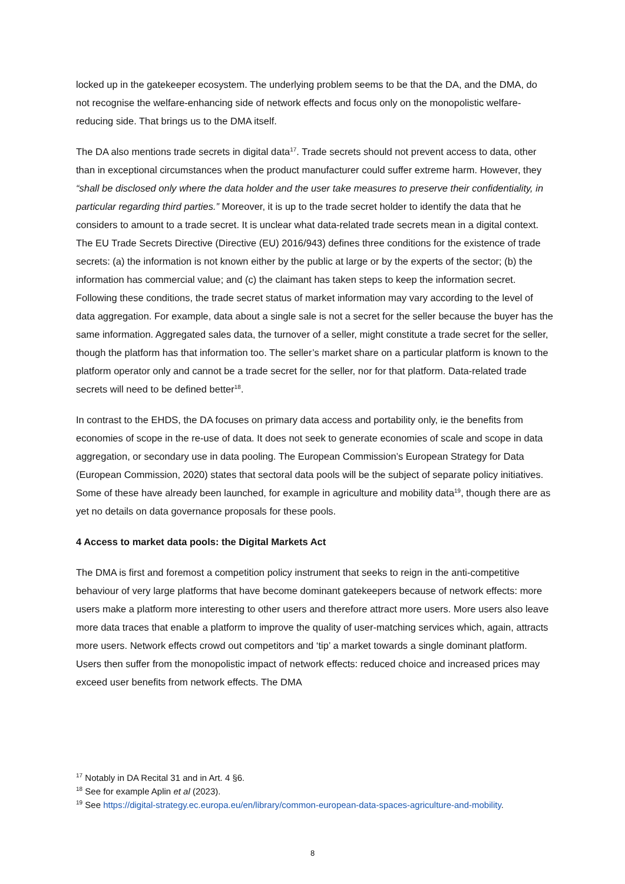locked up in the gatekeeper ecosystem. The underlying problem seems to be that the DA, and the DMA, do not recognise the welfare-enhancing side of network effects and focus only on the monopolistic welfare-reducing side. That brings us to the DMA itself.
The DA also mentions trade secrets in digital data<sup>17</sup>. Trade secrets should not prevent access to data, other than in exceptional circumstances when the product manufacturer could suffer extreme harm. However, they “shall be disclosed only where the data holder and the user take measures to preserve their confidentiality, in particular regarding third parties.” Moreover, it is up to the trade secret holder to identify the data that he considers to amount to a trade secret. It is unclear what data-related trade secrets mean in a digital context. The EU Trade Secrets Directive (Directive (EU) 2016/943) defines three conditions for the existence of trade secrets: (a) the information is not known either by the public at large or by the experts of the sector; (b) the information has commercial value; and (c) the claimant has taken steps to keep the information secret. Following these conditions, the trade secret status of market information may vary according to the level of data aggregation. For example, data about a single sale is not a secret for the seller because the buyer has the same information. Aggregated sales data, the turnover of a seller, might constitute a trade secret for the seller, though the platform has that information too. The seller’s market share on a particular platform is known to the platform operator only and cannot be a trade secret for the seller, nor for that platform. Data-related trade secrets will need to be defined better<sup>18</sup>.
In contrast to the EHDS, the DA focuses on primary data access and portability only, ie the benefits from economies of scope in the re-use of data. It does not seek to generate economies of scale and scope in data aggregation, or secondary use in data pooling. The European Commission’s European Strategy for Data (European Commission, 2020) states that sectoral data pools will be the subject of separate policy initiatives. Some of these have already been launched, for example in agriculture and mobility data<sup>19</sup>, though there are as yet no details on data governance proposals for these pools.
4 Access to market data pools: the Digital Markets Act
The DMA is first and foremost a competition policy instrument that seeks to reign in the anti-competitive behaviour of very large platforms that have become dominant gatekeepers because of network effects: more users make a platform more interesting to other users and therefore attract more users. More users also leave more data traces that enable a platform to improve the quality of user-matching services which, again, attracts more users. Network effects crowd out competitors and ‘tip’ a market towards a single dominant platform. Users then suffer from the monopolistic impact of network effects: reduced choice and increased prices may exceed user benefits from network effects. The DMA
<sup>17</sup> Notably in DA Recital 31 and in Art. 4 §6.
<sup>18</sup> See for example Aplin et al (2023).
<sup>19</sup> See https://digital-strategy.ec.europa.eu/en/library/common-european-data-spaces-agriculture-and-mobility.
8